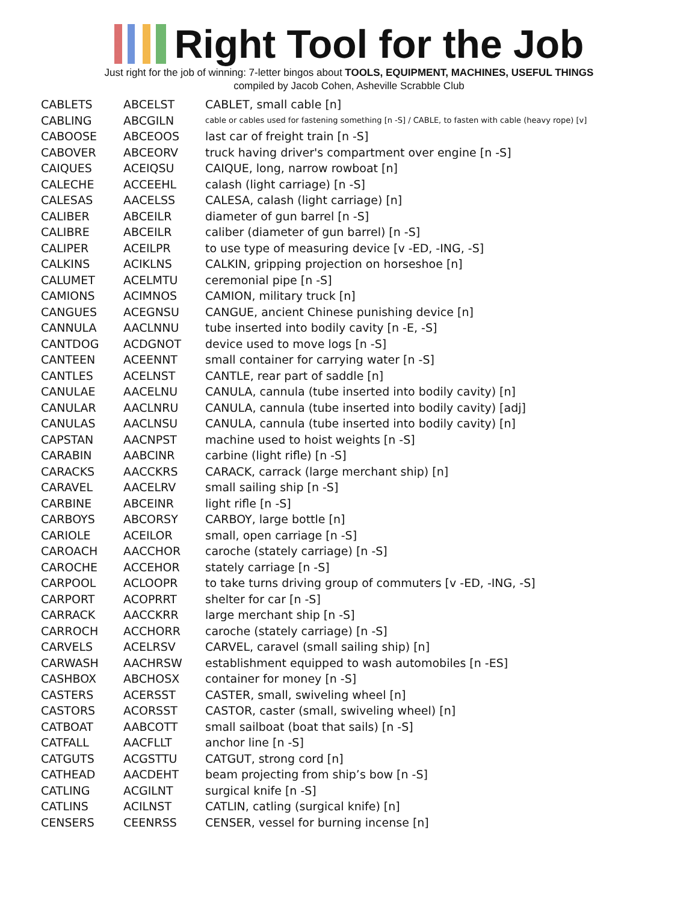Right Tool for the Job
Just right for the job of winning: 7-letter bingos about TOOLS, EQUIPMENT, MACHINES, USEFUL THINGS
compiled by Jacob Cohen, Asheville Scrabble Club
| CABLETS | ABCELST | CABLET, small cable [n] |
| CABLING | ABCGILN | cable or cables used for fastening something [n -S] / CABLE, to fasten with cable (heavy rope) [v] |
| CABOOSE | ABCEOOS | last car of freight train [n -S] |
| CABOVER | ABCEORV | truck having driver's compartment over engine [n -S] |
| CAIQUES | ACEIQSU | CAIQUE, long, narrow rowboat [n] |
| CALECHE | ACCEEHL | calash (light carriage) [n -S] |
| CALESAS | AACELSS | CALESA, calash (light carriage) [n] |
| CALIBER | ABCEILR | diameter of gun barrel [n -S] |
| CALIBRE | ABCEILR | caliber (diameter of gun barrel) [n -S] |
| CALIPER | ACEILPR | to use type of measuring device [v -ED, -ING, -S] |
| CALKINS | ACIKLNS | CALKIN, gripping projection on horseshoe [n] |
| CALUMET | ACELMTU | ceremonial pipe [n -S] |
| CAMIONS | ACIMNOS | CAMION, military truck [n] |
| CANGUES | ACEGNSU | CANGUE, ancient Chinese punishing device [n] |
| CANNULA | AACLNNU | tube inserted into bodily cavity [n -E, -S] |
| CANTDOG | ACDGNOT | device used to move logs [n -S] |
| CANTEEN | ACEENNT | small container for carrying water [n -S] |
| CANTLES | ACELNST | CANTLE, rear part of saddle [n] |
| CANULAE | AACELNU | CANULA, cannula (tube inserted into bodily cavity) [n] |
| CANULAR | AACLNRU | CANULA, cannula (tube inserted into bodily cavity) [adj] |
| CANULAS | AACLNSU | CANULA, cannula (tube inserted into bodily cavity) [n] |
| CAPSTAN | AACNPST | machine used to hoist weights [n -S] |
| CARABIN | AABCINR | carbine (light rifle) [n -S] |
| CARACKS | AACCKRS | CARACK, carrack (large merchant ship) [n] |
| CARAVEL | AACELRV | small sailing ship [n -S] |
| CARBINE | ABCEINR | light rifle [n -S] |
| CARBOYS | ABCORSY | CARBOY, large bottle [n] |
| CARIOLE | ACEILOR | small, open carriage [n -S] |
| CAROACH | AACCHOR | caroche (stately carriage) [n -S] |
| CAROCHE | ACCEHOR | stately carriage [n -S] |
| CARPOOL | ACLOOPR | to take turns driving group of commuters [v -ED, -ING, -S] |
| CARPORT | ACOPRRT | shelter for car [n -S] |
| CARRACK | AACCKRR | large merchant ship [n -S] |
| CARROCH | ACCHORR | caroche (stately carriage) [n -S] |
| CARVELS | ACELRSV | CARVEL, caravel (small sailing ship) [n] |
| CARWASH | AACHRSW | establishment equipped to wash automobiles [n -ES] |
| CASHBOX | ABCHOSX | container for money [n -S] |
| CASTERS | ACERSST | CASTER, small, swiveling wheel [n] |
| CASTORS | ACORSST | CASTOR, caster (small, swiveling wheel) [n] |
| CATBOAT | AABCOTT | small sailboat (boat that sails) [n -S] |
| CATFALL | AACFLLT | anchor line [n -S] |
| CATGUTS | ACGSTTU | CATGUT, strong cord [n] |
| CATHEAD | AACDEHT | beam projecting from ship’s bow [n -S] |
| CATLING | ACGILNT | surgical knife [n -S] |
| CATLINS | ACILNST | CATLIN, catling (surgical knife) [n] |
| CENSERS | CEENRSS | CENSER, vessel for burning incense [n] |